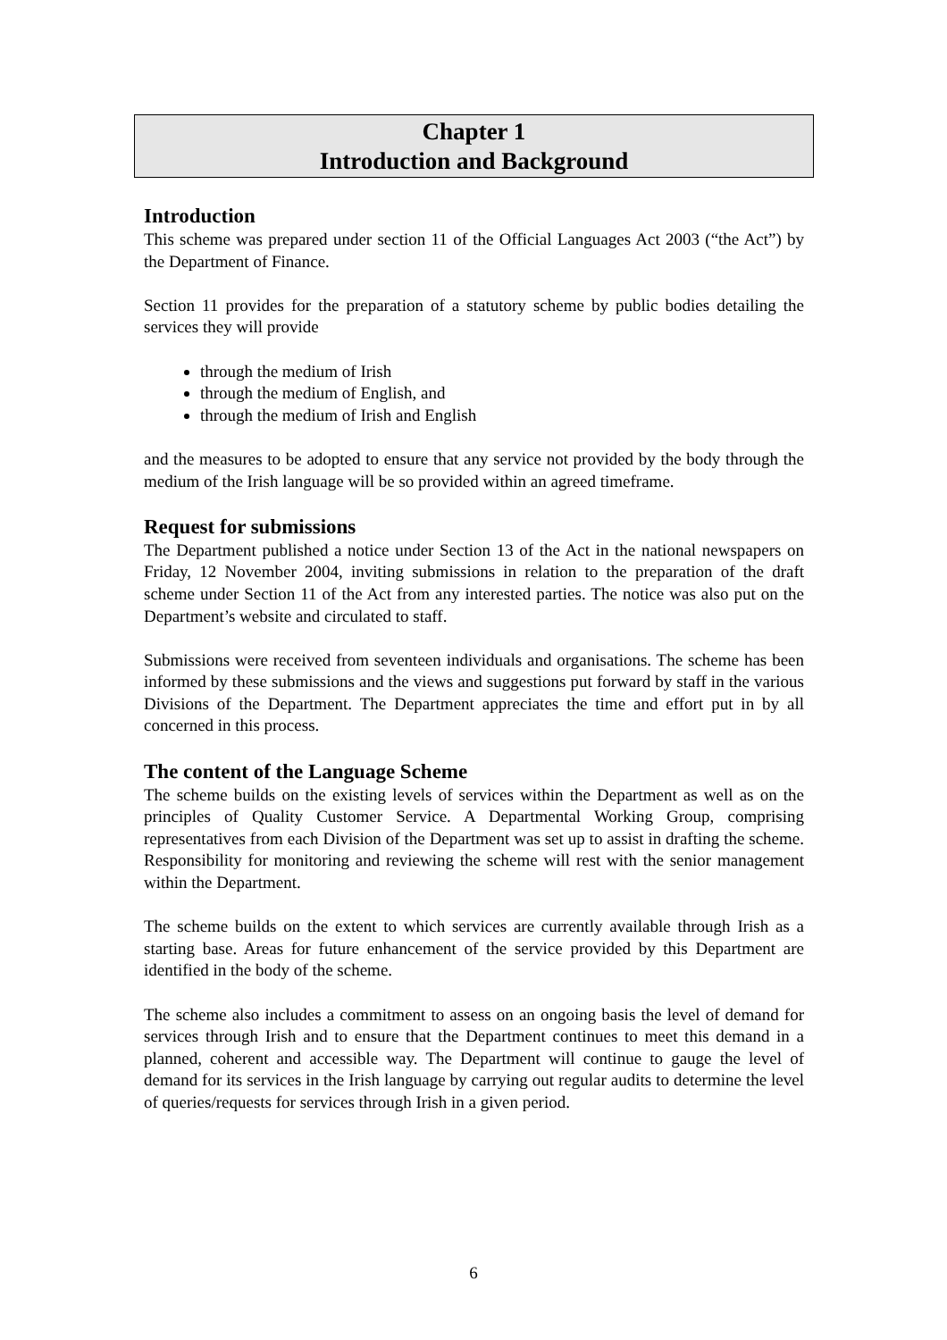Chapter 1
Introduction and Background
Introduction
This scheme was prepared under section 11 of the Official Languages Act 2003 (“the Act”) by the Department of Finance.
Section 11 provides for the preparation of a statutory scheme by public bodies detailing the services they will provide
through the medium of Irish
through the medium of English, and
through the medium of Irish and English
and the measures to be adopted to ensure that any service not provided by the body through the medium of the Irish language will be so provided within an agreed timeframe.
Request for submissions
The Department published a notice under Section 13 of the Act in the national newspapers on Friday, 12 November 2004, inviting submissions in relation to the preparation of the draft scheme under Section 11 of the Act from any interested parties. The notice was also put on the Department’s website and circulated to staff.
Submissions were received from seventeen individuals and organisations. The scheme has been informed by these submissions and the views and suggestions put forward by staff in the various Divisions of the Department. The Department appreciates the time and effort put in by all concerned in this process.
The content of the Language Scheme
The scheme builds on the existing levels of services within the Department as well as on the principles of Quality Customer Service. A Departmental Working Group, comprising representatives from each Division of the Department was set up to assist in drafting the scheme. Responsibility for monitoring and reviewing the scheme will rest with the senior management within the Department.
The scheme builds on the extent to which services are currently available through Irish as a starting base. Areas for future enhancement of the service provided by this Department are identified in the body of the scheme.
The scheme also includes a commitment to assess on an ongoing basis the level of demand for services through Irish and to ensure that the Department continues to meet this demand in a planned, coherent and accessible way. The Department will continue to gauge the level of demand for its services in the Irish language by carrying out regular audits to determine the level of queries/requests for services through Irish in a given period.
6